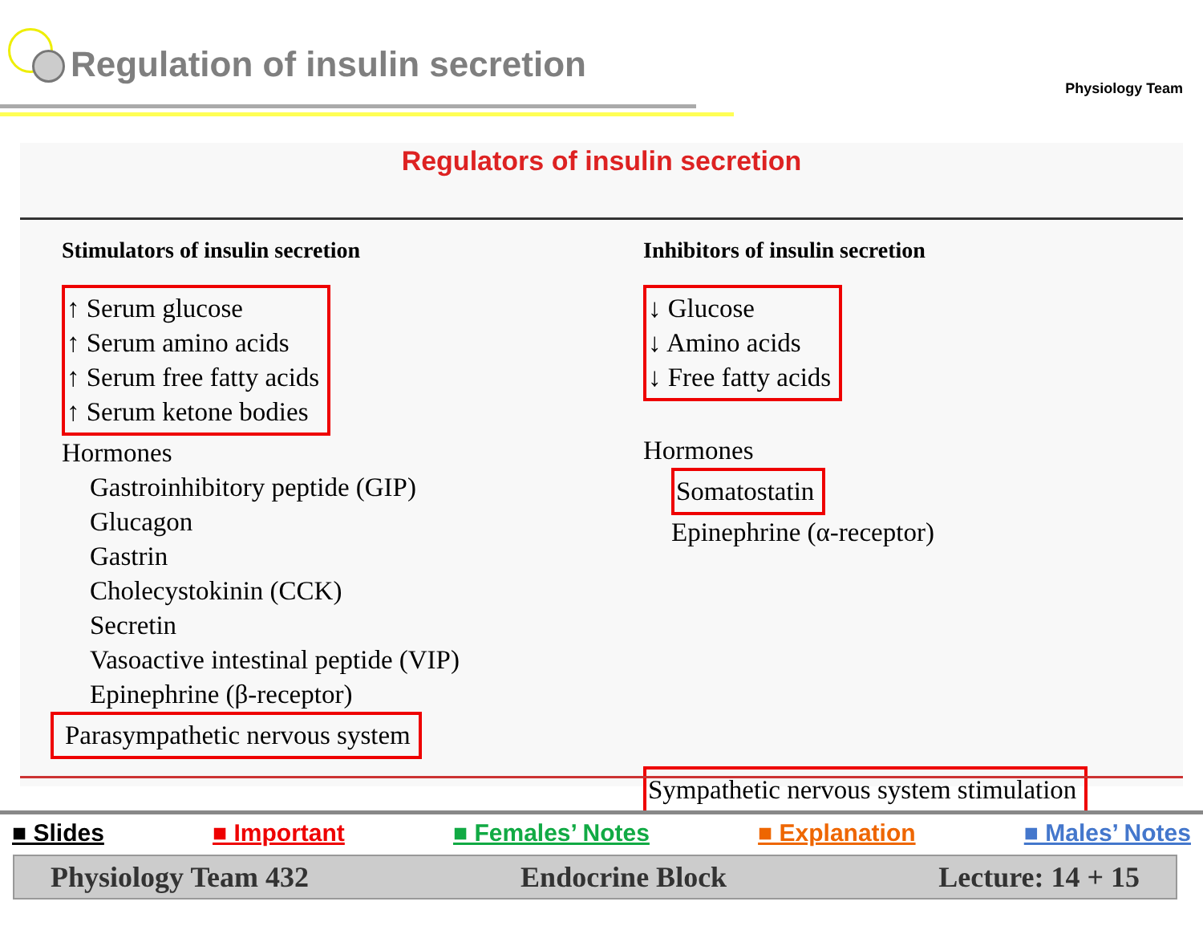Regulation of insulin secretion
Physiology Team
Regulators of insulin secretion
Stimulators of insulin secretion
↑ Serum glucose
↑ Serum amino acids
↑ Serum free fatty acids
↑ Serum ketone bodies
Hormones
Gastroinhibitory peptide (GIP)
Glucagon
Gastrin
Cholecystokinin (CCK)
Secretin
Vasoactive intestinal peptide (VIP)
Epinephrine (β-receptor)
Parasympathetic nervous system
Inhibitors of insulin secretion
↓ Glucose
↓ Amino acids
↓ Free fatty acids
Hormones
Somatostatin
Epinephrine (α-receptor)
Sympathetic nervous system stimulation
■ Slides ■ Important ■ Females’ Notes ■ Explanation ■ Males’ Notes
Physiology Team 432 Endocrine Block Lecture: 14 + 15